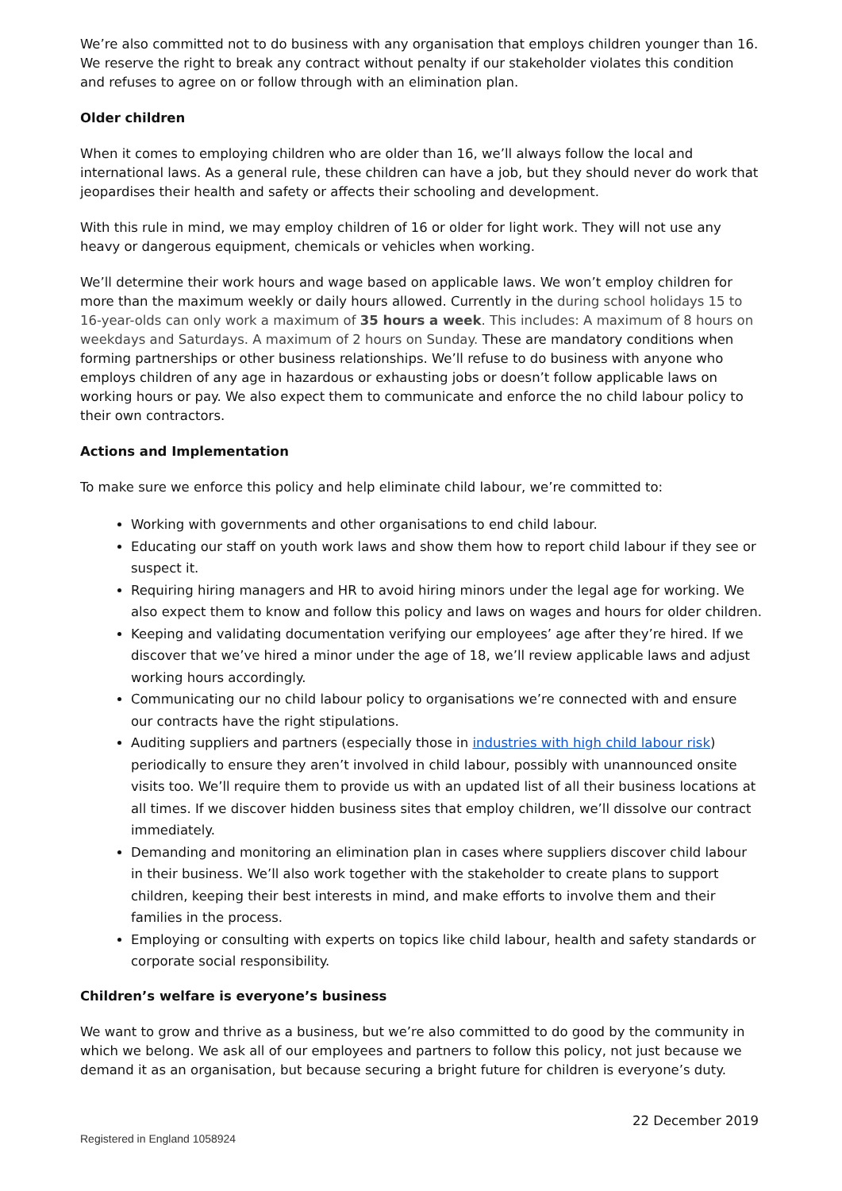We’re also committed not to do business with any organisation that employs children younger than 16. We reserve the right to break any contract without penalty if our stakeholder violates this condition and refuses to agree on or follow through with an elimination plan.
Older children
When it comes to employing children who are older than 16, we’ll always follow the local and international laws. As a general rule, these children can have a job, but they should never do work that jeopardises their health and safety or affects their schooling and development.
With this rule in mind, we may employ children of 16 or older for light work. They will not use any heavy or dangerous equipment, chemicals or vehicles when working.
We’ll determine their work hours and wage based on applicable laws. We won’t employ children for more than the maximum weekly or daily hours allowed. Currently in the during school holidays 15 to 16-year-olds can only work a maximum of 35 hours a week. This includes: A maximum of 8 hours on weekdays and Saturdays. A maximum of 2 hours on Sunday. These are mandatory conditions when forming partnerships or other business relationships. We’ll refuse to do business with anyone who employs children of any age in hazardous or exhausting jobs or doesn’t follow applicable laws on working hours or pay. We also expect them to communicate and enforce the no child labour policy to their own contractors.
Actions and Implementation
To make sure we enforce this policy and help eliminate child labour, we’re committed to:
Working with governments and other organisations to end child labour.
Educating our staff on youth work laws and show them how to report child labour if they see or suspect it.
Requiring hiring managers and HR to avoid hiring minors under the legal age for working. We also expect them to know and follow this policy and laws on wages and hours for older children.
Keeping and validating documentation verifying our employees’ age after they’re hired. If we discover that we’ve hired a minor under the age of 18, we’ll review applicable laws and adjust working hours accordingly.
Communicating our no child labour policy to organisations we’re connected with and ensure our contracts have the right stipulations.
Auditing suppliers and partners (especially those in industries with high child labour risk) periodically to ensure they aren’t involved in child labour, possibly with unannounced onsite visits too. We’ll require them to provide us with an updated list of all their business locations at all times. If we discover hidden business sites that employ children, we’ll dissolve our contract immediately.
Demanding and monitoring an elimination plan in cases where suppliers discover child labour in their business. We’ll also work together with the stakeholder to create plans to support children, keeping their best interests in mind, and make efforts to involve them and their families in the process.
Employing or consulting with experts on topics like child labour, health and safety standards or corporate social responsibility.
Children’s welfare is everyone’s business
We want to grow and thrive as a business, but we’re also committed to do good by the community in which we belong. We ask all of our employees and partners to follow this policy, not just because we demand it as an organisation, but because securing a bright future for children is everyone’s duty.
22 December 2019
Registered in England 1058924